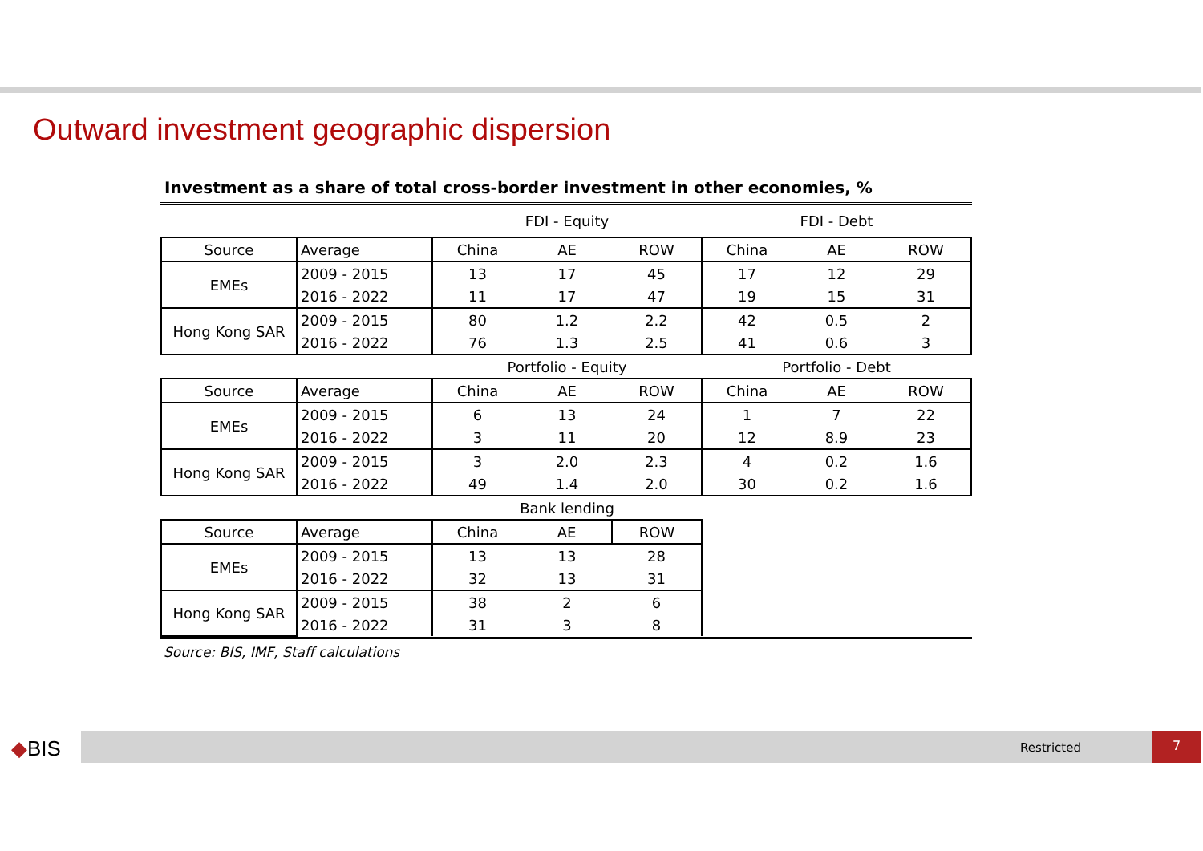Outward investment geographic dispersion
Investment as a share of total cross-border investment in other economies, %
| | | FDI - Equity | | | FDI - Debt | | |
| Source | Average | China | AE | ROW | China | AE | ROW |
| EMEs | 2009 - 2015 | 13 | 17 | 45 | 17 | 12 | 29 |
| | 2016 - 2022 | 11 | 17 | 47 | 19 | 15 | 31 |
| Hong Kong SAR | 2009 - 2015 | 80 | 1.2 | 2.2 | 42 | 0.5 | 2 |
| | 2016 - 2022 | 76 | 1.3 | 2.5 | 41 | 0.6 | 3 |
| | | Portfolio - Equity | | | Portfolio - Debt | | |
| Source | Average | China | AE | ROW | China | AE | ROW |
| EMEs | 2009 - 2015 | 6 | 13 | 24 | 1 | 7 | 22 |
| | 2016 - 2022 | 3 | 11 | 20 | 12 | 8.9 | 23 |
| Hong Kong SAR | 2009 - 2015 | 3 | 2.0 | 2.3 | 4 | 0.2 | 1.6 |
| | 2016 - 2022 | 49 | 1.4 | 2.0 | 30 | 0.2 | 1.6 |
| | | Bank lending | | | | | |
| Source | Average | China | AE | ROW | | | |
| EMEs | 2009 - 2015 | 13 | 13 | 28 | | | |
| | 2016 - 2022 | 32 | 13 | 31 | | | |
| Hong Kong SAR | 2009 - 2015 | 38 | 2 | 6 | | | |
| | 2016 - 2022 | 31 | 3 | 8 | | | |
Source: BIS, IMF, Staff calculations
◆BIS Restricted 7